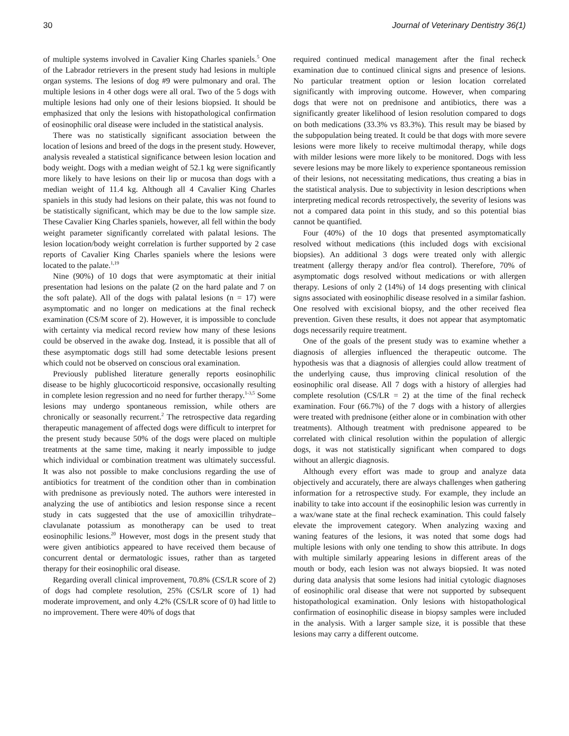30 Journal of Veterinary Dentistry 36(1)
of multiple systems involved in Cavalier King Charles spaniels.<sup>5</sup> One of the Labrador retrievers in the present study had lesions in multiple organ systems. The lesions of dog #9 were pulmonary and oral. The multiple lesions in 4 other dogs were all oral. Two of the 5 dogs with multiple lesions had only one of their lesions biopsied. It should be emphasized that only the lesions with histopathological confirmation of eosinophilic oral disease were included in the statistical analysis.
There was no statistically significant association between the location of lesions and breed of the dogs in the present study. However, analysis revealed a statistical significance between lesion location and body weight. Dogs with a median weight of 52.1 kg were significantly more likely to have lesions on their lip or mucosa than dogs with a median weight of 11.4 kg. Although all 4 Cavalier King Charles spaniels in this study had lesions on their palate, this was not found to be statistically significant, which may be due to the low sample size. These Cavalier King Charles spaniels, however, all fell within the body weight parameter significantly correlated with palatal lesions. The lesion location/body weight correlation is further supported by 2 case reports of Cavalier King Charles spaniels where the lesions were located to the palate.<sup>1,19</sup>
Nine (90%) of 10 dogs that were asymptomatic at their initial presentation had lesions on the palate (2 on the hard palate and 7 on the soft palate). All of the dogs with palatal lesions (n = 17) were asymptomatic and no longer on medications at the final recheck examination (CS/M score of 2). However, it is impossible to conclude with certainty via medical record review how many of these lesions could be observed in the awake dog. Instead, it is possible that all of these asymptomatic dogs still had some detectable lesions present which could not be observed on conscious oral examination.
Previously published literature generally reports eosinophilic disease to be highly glucocorticoid responsive, occasionally resulting in complete lesion regression and no need for further therapy.<sup>1-3,5</sup> Some lesions may undergo spontaneous remission, while others are chronically or seasonally recurrent.<sup>2</sup> The retrospective data regarding therapeutic management of affected dogs were difficult to interpret for the present study because 50% of the dogs were placed on multiple treatments at the same time, making it nearly impossible to judge which individual or combination treatment was ultimately successful. It was also not possible to make conclusions regarding the use of antibiotics for treatment of the condition other than in combination with prednisone as previously noted. The authors were interested in analyzing the use of antibiotics and lesion response since a recent study in cats suggested that the use of amoxicillin trihydrate–clavulanate potassium as monotherapy can be used to treat eosinophilic lesions.<sup>20</sup> However, most dogs in the present study that were given antibiotics appeared to have received them because of concurrent dental or dermatologic issues, rather than as targeted therapy for their eosinophilic oral disease.
Regarding overall clinical improvement, 70.8% (CS/LR score of 2) of dogs had complete resolution, 25% (CS/LR score of 1) had moderate improvement, and only 4.2% (CS/LR score of 0) had little to no improvement. There were 40% of dogs that
required continued medical management after the final recheck examination due to continued clinical signs and presence of lesions. No particular treatment option or lesion location correlated significantly with improving outcome. However, when comparing dogs that were not on prednisone and antibiotics, there was a significantly greater likelihood of lesion resolution compared to dogs on both medications (33.3% vs 83.3%). This result may be biased by the subpopulation being treated. It could be that dogs with more severe lesions were more likely to receive multimodal therapy, while dogs with milder lesions were more likely to be monitored. Dogs with less severe lesions may be more likely to experience spontaneous remission of their lesions, not necessitating medications, thus creating a bias in the statistical analysis. Due to subjectivity in lesion descriptions when interpreting medical records retrospectively, the severity of lesions was not a compared data point in this study, and so this potential bias cannot be quantified.
Four (40%) of the 10 dogs that presented asymptomatically resolved without medications (this included dogs with excisional biopsies). An additional 3 dogs were treated only with allergic treatment (allergy therapy and/or flea control). Therefore, 70% of asymptomatic dogs resolved without medications or with allergen therapy. Lesions of only 2 (14%) of 14 dogs presenting with clinical signs associated with eosinophilic disease resolved in a similar fashion. One resolved with excisional biopsy, and the other received flea prevention. Given these results, it does not appear that asymptomatic dogs necessarily require treatment.
One of the goals of the present study was to examine whether a diagnosis of allergies influenced the therapeutic outcome. The hypothesis was that a diagnosis of allergies could allow treatment of the underlying cause, thus improving clinical resolution of the eosinophilic oral disease. All 7 dogs with a history of allergies had complete resolution (CS/LR = 2) at the time of the final recheck examination. Four (66.7%) of the 7 dogs with a history of allergies were treated with prednisone (either alone or in combination with other treatments). Although treatment with prednisone appeared to be correlated with clinical resolution within the population of allergic dogs, it was not statistically significant when compared to dogs without an allergic diagnosis.
Although every effort was made to group and analyze data objectively and accurately, there are always challenges when gathering information for a retrospective study. For example, they include an inability to take into account if the eosinophilic lesion was currently in a wax/wane state at the final recheck examination. This could falsely elevate the improvement category. When analyzing waxing and waning features of the lesions, it was noted that some dogs had multiple lesions with only one tending to show this attribute. In dogs with multiple similarly appearing lesions in different areas of the mouth or body, each lesion was not always biopsied. It was noted during data analysis that some lesions had initial cytologic diagnoses of eosinophilic oral disease that were not supported by subsequent histopathological examination. Only lesions with histopathological confirmation of eosinophilic disease in biopsy samples were included in the analysis. With a larger sample size, it is possible that these lesions may carry a different outcome.